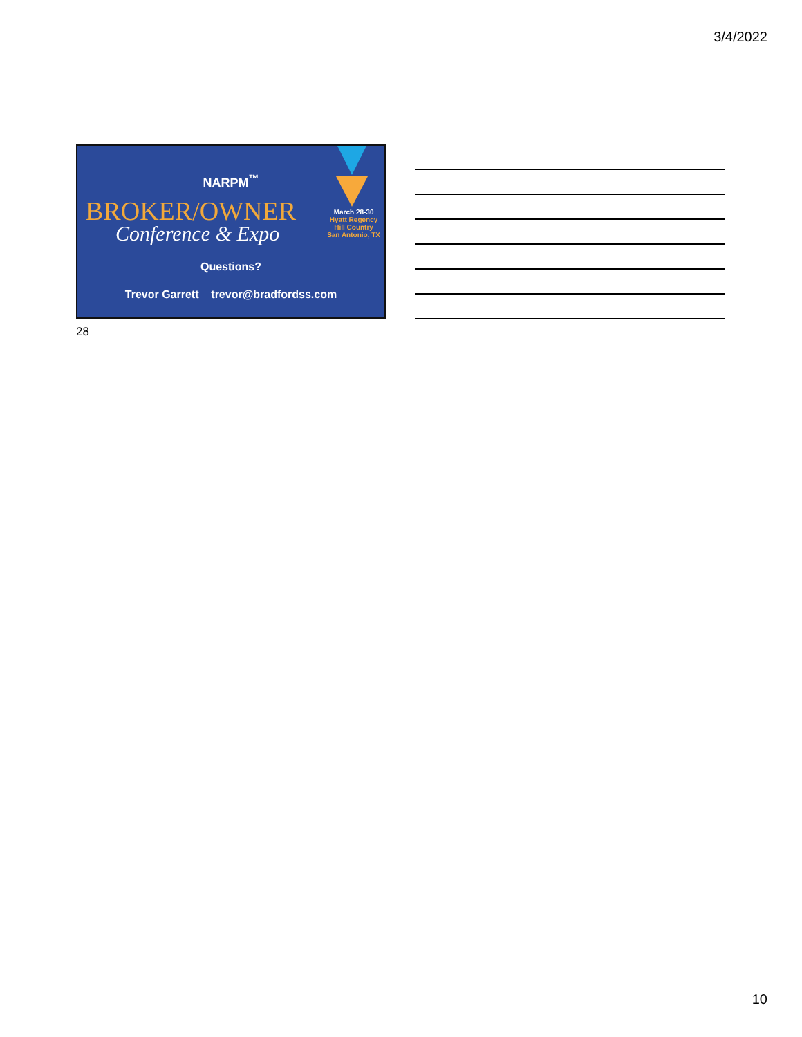3/4/2022
NARPM<sup>™</sup>
BROKER/OWNER
Conference & Expo
March 28-30
Hyatt Regency
Hill Country
San Antonio, TX
Questions?
Trevor Garrett trevor@bradfordss.com
28
10